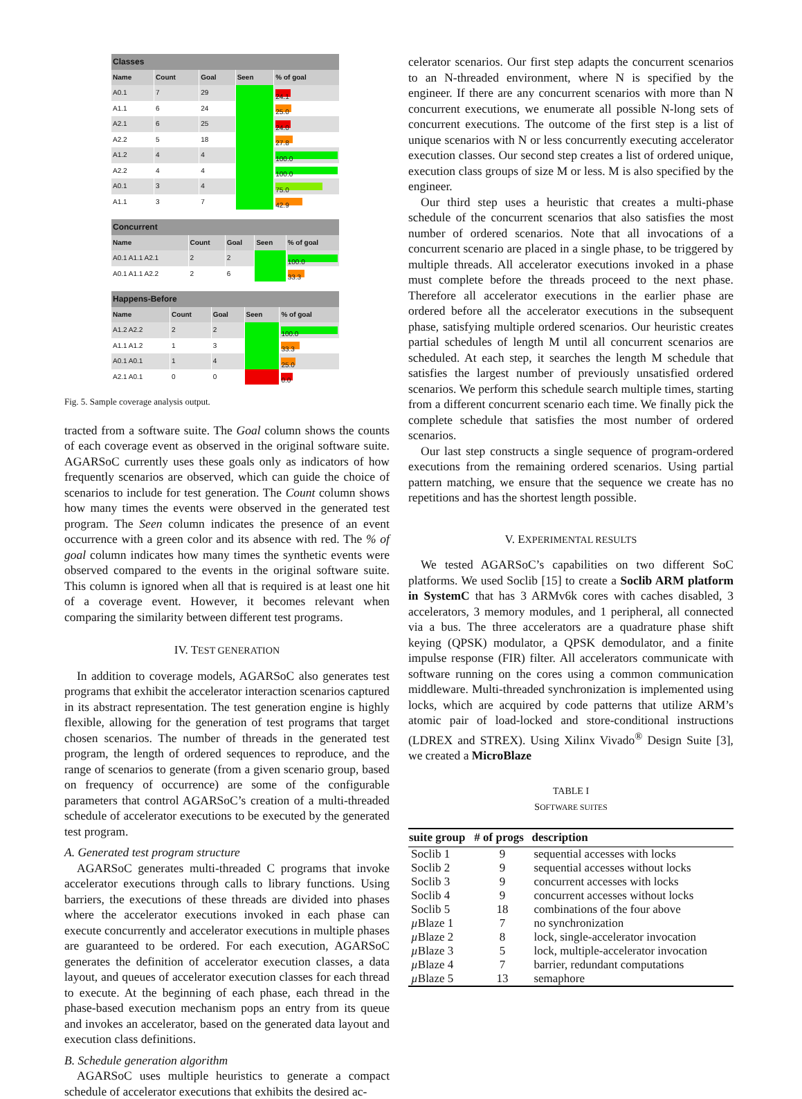| Classes | | | | |
| --- | --- | --- | --- | --- |
| Name | Count | Goal | Seen | % of goal |
| A0.1 | 7 | 29 | | 24.1 |
| A1.1 | 6 | 24 | | 25.0 |
| A2.1 | 6 | 25 | | 24.0 |
| A2.2 | 5 | 18 | | 27.8 |
| A1.2 | 4 | 4 | | 100.0 |
| A2.2 | 4 | 4 | | 100.0 |
| A0.1 | 3 | 4 | | 75.0 |
| A1.1 | 3 | 7 | | 42.9 |
| Concurrent | | | | |
| --- | --- | --- | --- | --- |
| Name | Count | Goal | Seen | % of goal |
| A0.1 A1.1 A2.1 | 2 | 2 | | 100.0 |
| A0.1 A1.1 A2.2 | 2 | 6 | | 33.3 |
| Happens-Before | | | | |
| --- | --- | --- | --- | --- |
| Name | Count | Goal | Seen | % of goal |
| A1.2 A2.2 | 2 | 2 | | 100.0 |
| A1.1 A1.2 | 1 | 3 | | 33.3 |
| A0.1 A0.1 | 1 | 4 | | 25.0 |
| A2.1 A0.1 | 0 | 0 | | 0.0 |
Fig. 5. Sample coverage analysis output.
tracted from a software suite. The Goal column shows the counts of each coverage event as observed in the original software suite. AGARSoC currently uses these goals only as indicators of how frequently scenarios are observed, which can guide the choice of scenarios to include for test generation. The Count column shows how many times the events were observed in the generated test program. The Seen column indicates the presence of an event occurrence with a green color and its absence with red. The % of goal column indicates how many times the synthetic events were observed compared to the events in the original software suite. This column is ignored when all that is required is at least one hit of a coverage event. However, it becomes relevant when comparing the similarity between different test programs.
IV. TEST GENERATION
In addition to coverage models, AGARSoC also generates test programs that exhibit the accelerator interaction scenarios captured in its abstract representation. The test generation engine is highly flexible, allowing for the generation of test programs that target chosen scenarios. The number of threads in the generated test program, the length of ordered sequences to reproduce, and the range of scenarios to generate (from a given scenario group, based on frequency of occurrence) are some of the configurable parameters that control AGARSoC’s creation of a multi-threaded schedule of accelerator executions to be executed by the generated test program.
A. Generated test program structure
AGARSoC generates multi-threaded C programs that invoke accelerator executions through calls to library functions. Using barriers, the executions of these threads are divided into phases where the accelerator executions invoked in each phase can execute concurrently and accelerator executions in multiple phases are guaranteed to be ordered. For each execution, AGARSoC generates the definition of accelerator execution classes, a data layout, and queues of accelerator execution classes for each thread to execute. At the beginning of each phase, each thread in the phase-based execution mechanism pops an entry from its queue and invokes an accelerator, based on the generated data layout and execution class definitions.
B. Schedule generation algorithm
AGARSoC uses multiple heuristics to generate a compact schedule of accelerator executions that exhibits the desired ac-
celerator scenarios. Our first step adapts the concurrent scenarios to an N-threaded environment, where N is specified by the engineer. If there are any concurrent scenarios with more than N concurrent executions, we enumerate all possible N-long sets of concurrent executions. The outcome of the first step is a list of unique scenarios with N or less concurrently executing accelerator execution classes. Our second step creates a list of ordered unique, execution class groups of size M or less. M is also specified by the engineer.
Our third step uses a heuristic that creates a multi-phase schedule of the concurrent scenarios that also satisfies the most number of ordered scenarios. Note that all invocations of a concurrent scenario are placed in a single phase, to be triggered by multiple threads. All accelerator executions invoked in a phase must complete before the threads proceed to the next phase. Therefore all accelerator executions in the earlier phase are ordered before all the accelerator executions in the subsequent phase, satisfying multiple ordered scenarios. Our heuristic creates partial schedules of length M until all concurrent scenarios are scheduled. At each step, it searches the length M schedule that satisfies the largest number of previously unsatisfied ordered scenarios. We perform this schedule search multiple times, starting from a different concurrent scenario each time. We finally pick the complete schedule that satisfies the most number of ordered scenarios.
Our last step constructs a single sequence of program-ordered executions from the remaining ordered scenarios. Using partial pattern matching, we ensure that the sequence we create has no repetitions and has the shortest length possible.
V. EXPERIMENTAL RESULTS
We tested AGARSoC’s capabilities on two different SoC platforms. We used Soclib [15] to create a Soclib ARM platform in SystemC that has 3 ARMv6k cores with caches disabled, 3 accelerators, 3 memory modules, and 1 peripheral, all connected via a bus. The three accelerators are a quadrature phase shift keying (QPSK) modulator, a QPSK demodulator, and a finite impulse response (FIR) filter. All accelerators communicate with software running on the cores using a common communication middleware. Multi-threaded synchronization is implemented using locks, which are acquired by code patterns that utilize ARM’s atomic pair of load-locked and store-conditional instructions (LDREX and STREX). Using Xilinx Vivado<sup>®</sup> Design Suite [3], we created a MicroBlaze
TABLE I
SOFTWARE SUITES
| suite group | # of progs | description |
| --- | --- | --- |
| Soclib 1 | 9 | sequential accesses with locks |
| Soclib 2 | 9 | sequential accesses without locks |
| Soclib 3 | 9 | concurrent accesses with locks |
| Soclib 4 | 9 | concurrent accesses without locks |
| Soclib 5 | 18 | combinations of the four above |
| µ Blaze 1 | 7 | no synchronization |
| µ Blaze 2 | 8 | lock, single-accelerator invocation |
| µ Blaze 3 | 5 | lock, multiple-accelerator invocation |
| µ Blaze 4 | 7 | barrier, redundant computations |
| µ Blaze 5 | 13 | semaphore |